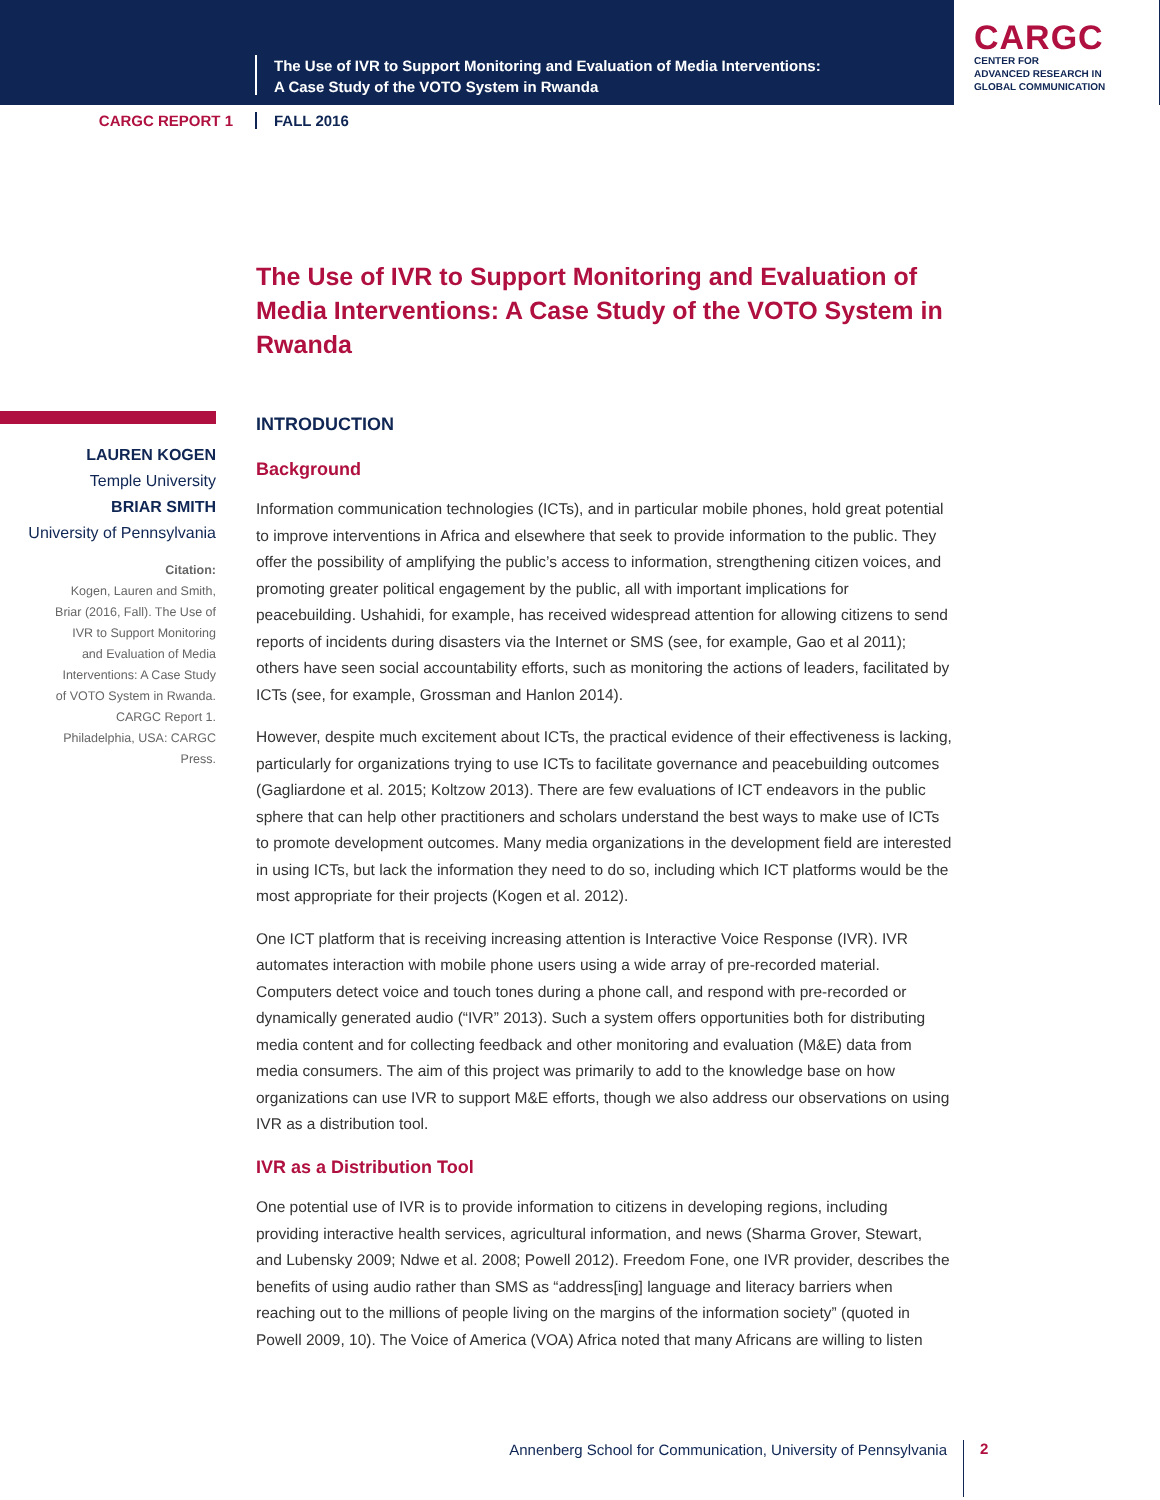The Use of IVR to Support Monitoring and Evaluation of Media Interventions:
A Case Study of the VOTO System in Rwanda
CARGC
CENTER FOR
ADVANCED RESEARCH IN
GLOBAL COMMUNICATION
CARGC REPORT 1 FALL 2016
The Use of IVR to Support Monitoring and Evaluation of Media Interventions: A Case Study of the VOTO System in Rwanda
LAUREN KOGEN
Temple University
BRIAR SMITH
University of Pennsylvania
Citation:
Kogen, Lauren and Smith, Briar (2016, Fall). The Use of IVR to Support Monitoring and Evaluation of Media Interventions: A Case Study of VOTO System in Rwanda. CARGC Report 1. Philadelphia, USA: CARGC Press.
INTRODUCTION
Background
Information communication technologies (ICTs), and in particular mobile phones, hold great potential to improve interventions in Africa and elsewhere that seek to provide information to the public. They offer the possibility of amplifying the public’s access to information, strengthening citizen voices, and promoting greater political engagement by the public, all with important implications for peacebuilding. Ushahidi, for example, has received widespread attention for allowing citizens to send reports of incidents during disasters via the Internet or SMS (see, for example, Gao et al 2011); others have seen social accountability efforts, such as monitoring the actions of leaders, facilitated by ICTs (see, for example, Grossman and Hanlon 2014).
However, despite much excitement about ICTs, the practical evidence of their effectiveness is lacking, particularly for organizations trying to use ICTs to facilitate governance and peacebuilding outcomes (Gagliardone et al. 2015; Koltzow 2013). There are few evaluations of ICT endeavors in the public sphere that can help other practitioners and scholars understand the best ways to make use of ICTs to promote development outcomes. Many media organizations in the development field are interested in using ICTs, but lack the information they need to do so, including which ICT platforms would be the most appropriate for their projects (Kogen et al. 2012).
One ICT platform that is receiving increasing attention is Interactive Voice Response (IVR). IVR automates interaction with mobile phone users using a wide array of pre-recorded material. Computers detect voice and touch tones during a phone call, and respond with pre-recorded or dynamically generated audio (“IVR” 2013). Such a system offers opportunities both for distributing media content and for collecting feedback and other monitoring and evaluation (M&E) data from media consumers. The aim of this project was primarily to add to the knowledge base on how organizations can use IVR to support M&E efforts, though we also address our observations on using IVR as a distribution tool.
IVR as a Distribution Tool
One potential use of IVR is to provide information to citizens in developing regions, including providing interactive health services, agricultural information, and news (Sharma Grover, Stewart, and Lubensky 2009; Ndwe et al. 2008; Powell 2012). Freedom Fone, one IVR provider, describes the benefits of using audio rather than SMS as “address[ing] language and literacy barriers when reaching out to the millions of people living on the margins of the information society” (quoted in Powell 2009, 10). The Voice of America (VOA) Africa noted that many Africans are willing to listen
Annenberg School for Communication, University of Pennsylvania
2